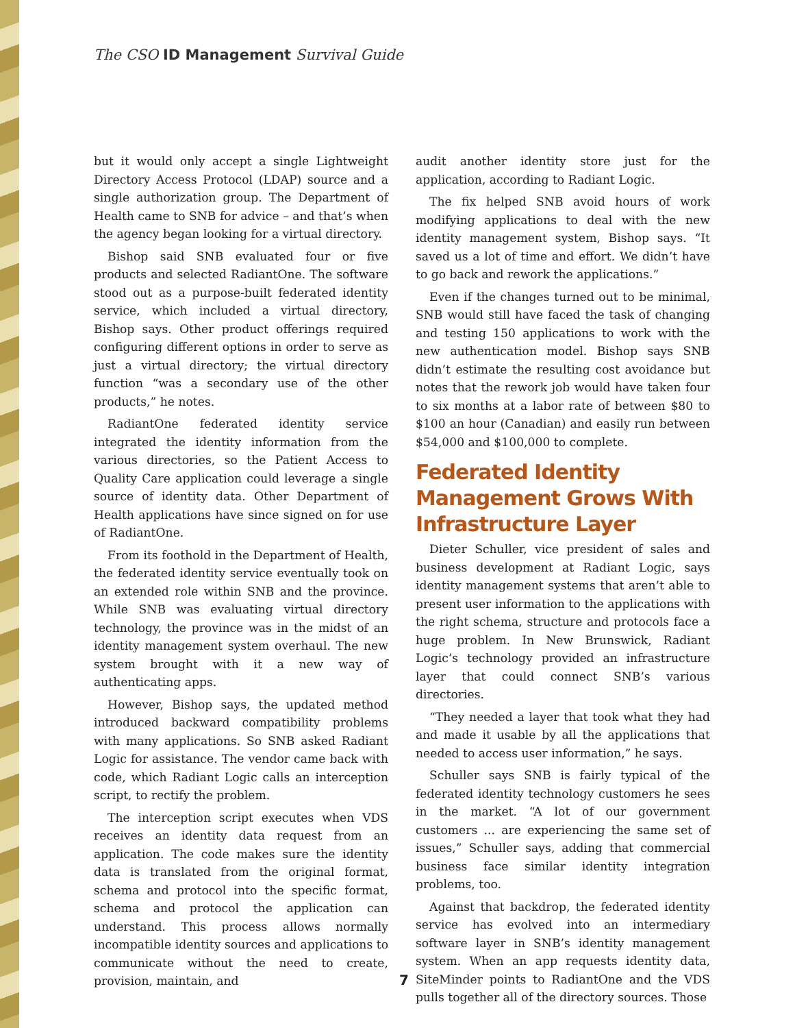The CSO ID Management Survival Guide
but it would only accept a single Lightweight Directory Access Protocol (LDAP) source and a single authorization group. The Department of Health came to SNB for advice – and that’s when the agency began looking for a virtual directory.
Bishop said SNB evaluated four or five products and selected RadiantOne. The software stood out as a purpose-built federated identity service, which included a virtual directory, Bishop says. Other product offerings required configuring different options in order to serve as just a virtual directory; the virtual directory function “was a secondary use of the other products,” he notes.
RadiantOne federated identity service integrated the identity information from the various directories, so the Patient Access to Quality Care application could leverage a single source of identity data. Other Department of Health applications have since signed on for use of RadiantOne.
From its foothold in the Department of Health, the federated identity service eventually took on an extended role within SNB and the province. While SNB was evaluating virtual directory technology, the province was in the midst of an identity management system overhaul. The new system brought with it a new way of authenticating apps.
However, Bishop says, the updated method introduced backward compatibility problems with many applications. So SNB asked Radiant Logic for assistance. The vendor came back with code, which Radiant Logic calls an interception script, to rectify the problem.
The interception script executes when VDS receives an identity data request from an application. The code makes sure the identity data is translated from the original format, schema and protocol into the specific format, schema and protocol the application can understand. This process allows normally incompatible identity sources and applications to communicate without the need to create, provision, maintain, and
audit another identity store just for the application, according to Radiant Logic.
The fix helped SNB avoid hours of work modifying applications to deal with the new identity management system, Bishop says. “It saved us a lot of time and effort. We didn’t have to go back and rework the applications.”
Even if the changes turned out to be minimal, SNB would still have faced the task of changing and testing 150 applications to work with the new authentication model. Bishop says SNB didn’t estimate the resulting cost avoidance but notes that the rework job would have taken four to six months at a labor rate of between $80 to $100 an hour (Canadian) and easily run between $54,000 and $100,000 to complete.
Federated Identity Management Grows With Infrastructure Layer
Dieter Schuller, vice president of sales and business development at Radiant Logic, says identity management systems that aren’t able to present user information to the applications with the right schema, structure and protocols face a huge problem. In New Brunswick, Radiant Logic’s technology provided an infrastructure layer that could connect SNB’s various directories.
“They needed a layer that took what they had and made it usable by all the applications that needed to access user information,” he says.
Schuller says SNB is fairly typical of the federated identity technology customers he sees in the market. “A lot of our government customers ... are experiencing the same set of issues,” Schuller says, adding that commercial business face similar identity integration problems, too.
Against that backdrop, the federated identity service has evolved into an intermediary software layer in SNB’s identity management system. When an app requests identity data, SiteMinder points to RadiantOne and the VDS pulls together all of the directory sources. Those
7